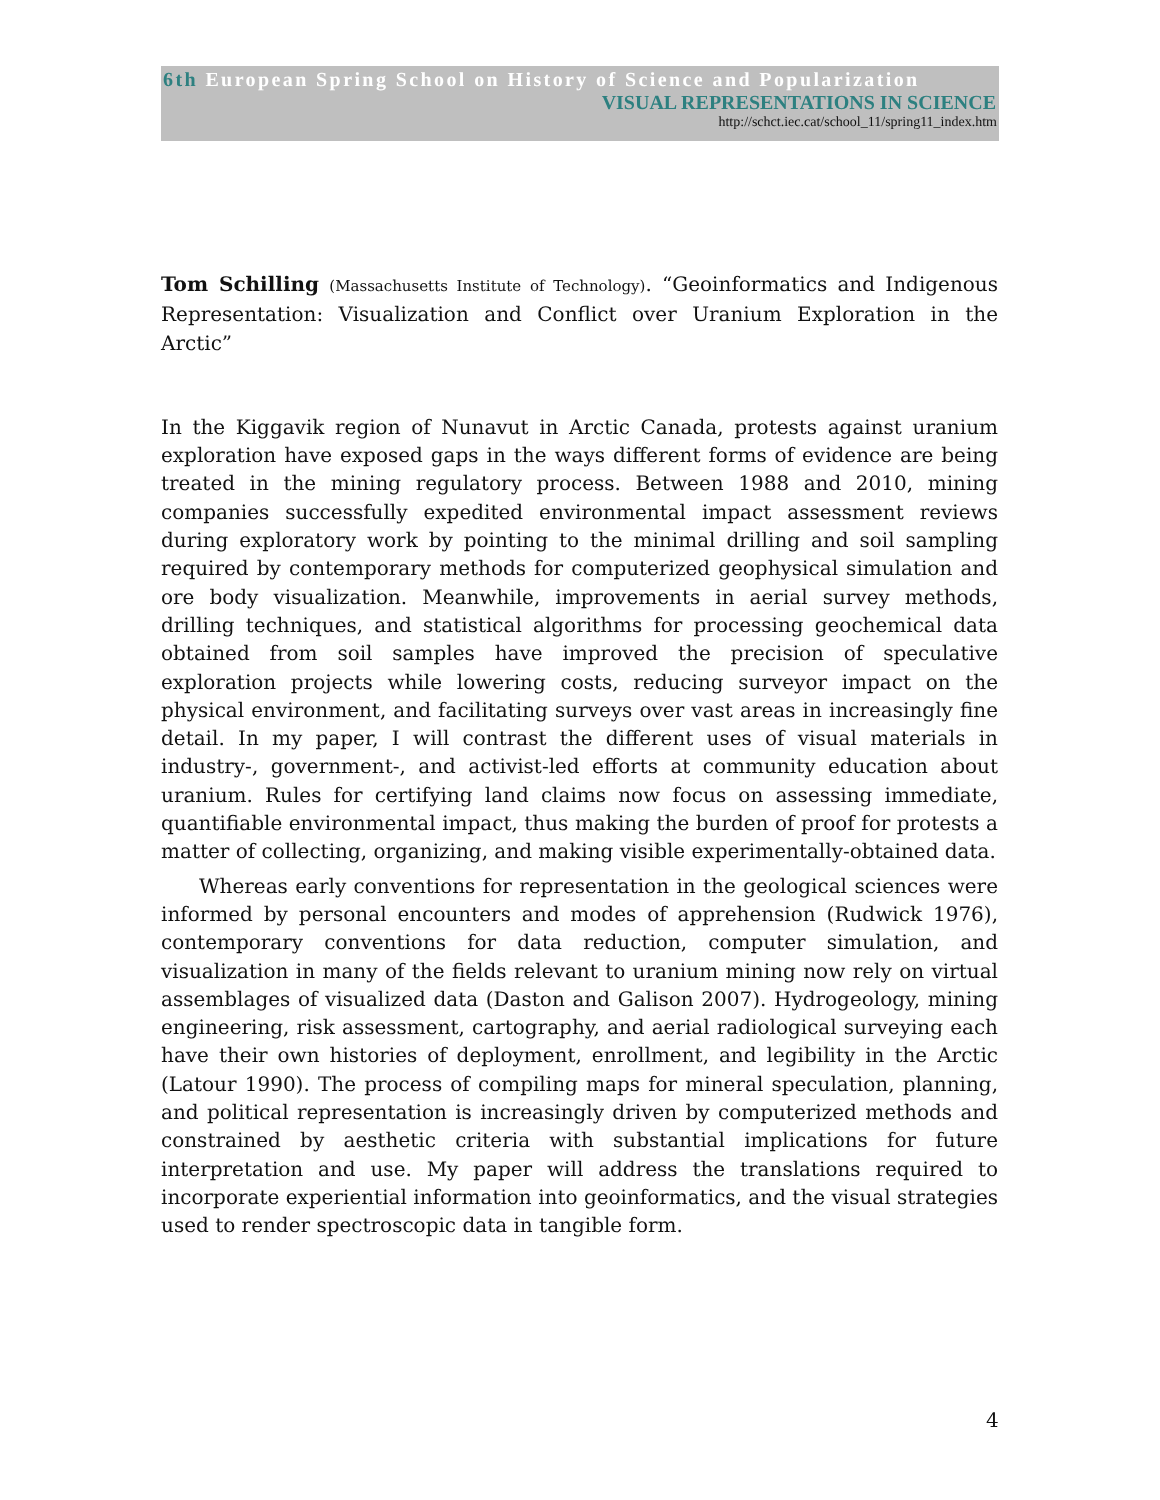6th European Spring School on History of Science and Popularization
VISUAL REPRESENTATIONS IN SCIENCE
http://schct.iec.cat/school_11/spring11_index.htm
Tom Schilling (Massachusetts Institute of Technology). “Geoinformatics and Indigenous Representation: Visualization and Conflict over Uranium Exploration in the Arctic”
In the Kiggavik region of Nunavut in Arctic Canada, protests against uranium exploration have exposed gaps in the ways different forms of evidence are being treated in the mining regulatory process. Between 1988 and 2010, mining companies successfully expedited environmental impact assessment reviews during exploratory work by pointing to the minimal drilling and soil sampling required by contemporary methods for computerized geophysical simulation and ore body visualization. Meanwhile, improvements in aerial survey methods, drilling techniques, and statistical algorithms for processing geochemical data obtained from soil samples have improved the precision of speculative exploration projects while lowering costs, reducing surveyor impact on the physical environment, and facilitating surveys over vast areas in increasingly fine detail. In my paper, I will contrast the different uses of visual materials in industry-, government-, and activist-led efforts at community education about uranium. Rules for certifying land claims now focus on assessing immediate, quantifiable environmental impact, thus making the burden of proof for protests a matter of collecting, organizing, and making visible experimentally-obtained data.
Whereas early conventions for representation in the geological sciences were informed by personal encounters and modes of apprehension (Rudwick 1976), contemporary conventions for data reduction, computer simulation, and visualization in many of the fields relevant to uranium mining now rely on virtual assemblages of visualized data (Daston and Galison 2007). Hydrogeology, mining engineering, risk assessment, cartography, and aerial radiological surveying each have their own histories of deployment, enrollment, and legibility in the Arctic (Latour 1990). The process of compiling maps for mineral speculation, planning, and political representation is increasingly driven by computerized methods and constrained by aesthetic criteria with substantial implications for future interpretation and use. My paper will address the translations required to incorporate experiential information into geoinformatics, and the visual strategies used to render spectroscopic data in tangible form.
4